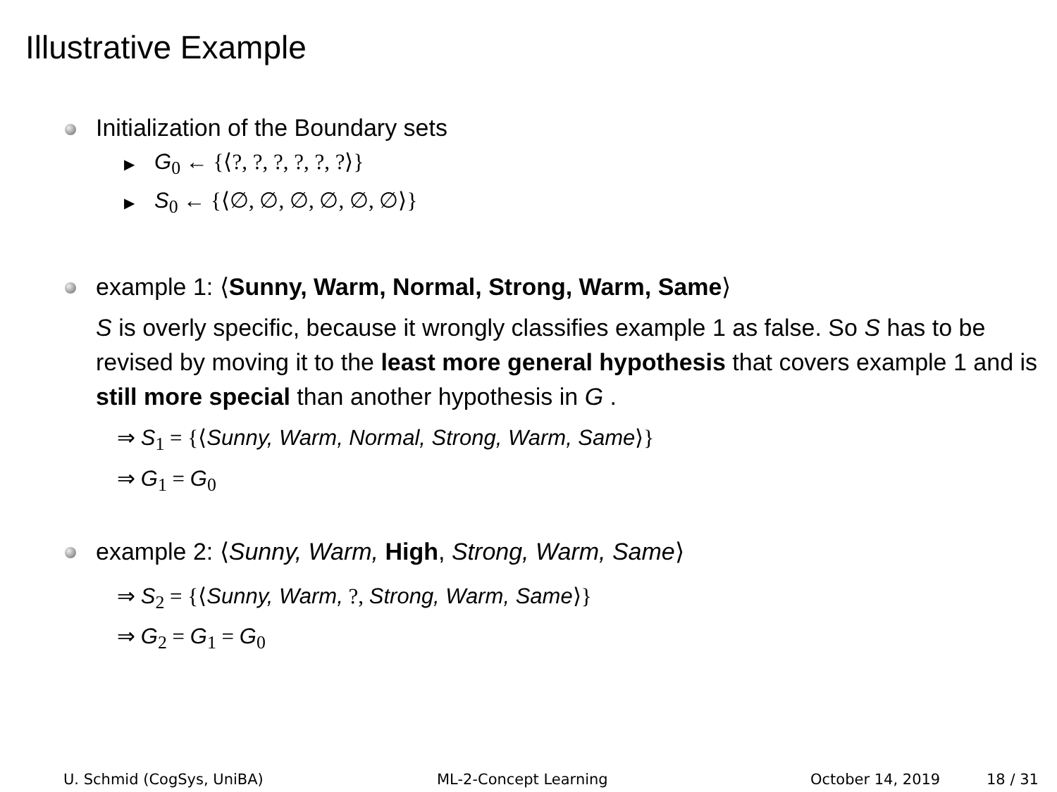Illustrative Example
Initialization of the Boundary sets
▶ G<sub>0</sub> ← {⟨?, ?, ?, ?, ?, ?⟩}
▶ S<sub>0</sub> ← {⟨∅, ∅, ∅, ∅, ∅, ∅⟩}
example 1: ⟨Sunny, Warm, Normal, Strong, Warm, Same⟩
S is overly specific, because it wrongly classifies example 1 as false. So S has to be revised by moving it to the least more general hypothesis that covers example 1 and is still more special than another hypothesis in G .
⇒ S<sub>1</sub> = {⟨Sunny, Warm, Normal, Strong, Warm, Same⟩}
⇒ G<sub>1</sub> = G<sub>0</sub>
example 2: ⟨Sunny, Warm, High, Strong, Warm, Same⟩
⇒ S<sub>2</sub> = {⟨Sunny, Warm, ?, Strong, Warm, Same⟩}
⇒ G<sub>2</sub> = G<sub>1</sub> = G<sub>0</sub>
U. Schmid (CogSys, UniBA) ML-2-Concept Learning October 14, 2019 18 / 31